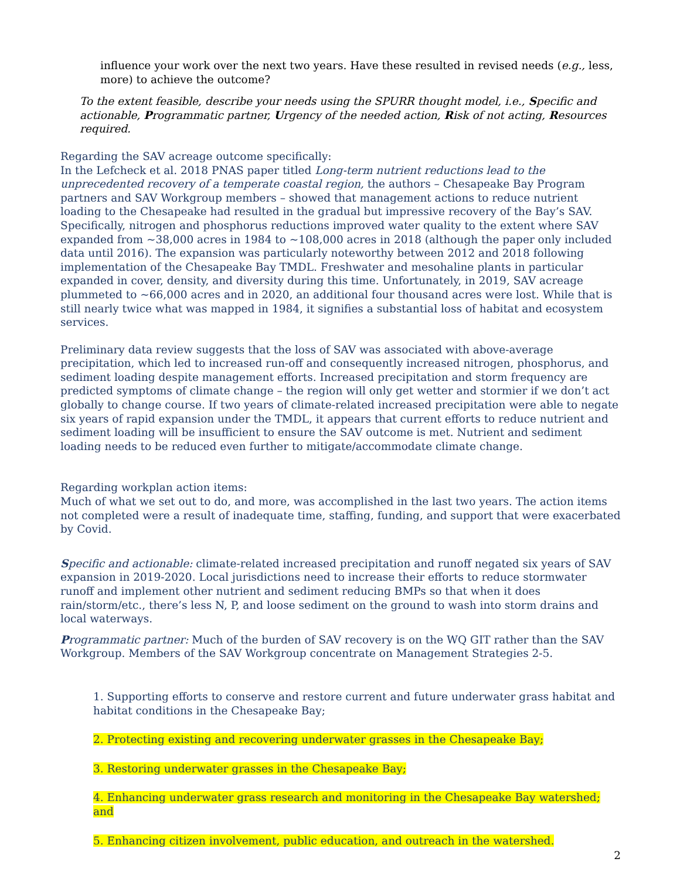influence your work over the next two years. Have these resulted in revised needs (e.g., less, more) to achieve the outcome?
To the extent feasible, describe your needs using the SPURR thought model, i.e., Specific and actionable, Programmatic partner, Urgency of the needed action, Risk of not acting, Resources required.
Regarding the SAV acreage outcome specifically:
In the Lefcheck et al. 2018 PNAS paper titled Long-term nutrient reductions lead to the unprecedented recovery of a temperate coastal region, the authors – Chesapeake Bay Program partners and SAV Workgroup members – showed that management actions to reduce nutrient loading to the Chesapeake had resulted in the gradual but impressive recovery of the Bay’s SAV. Specifically, nitrogen and phosphorus reductions improved water quality to the extent where SAV expanded from ~38,000 acres in 1984 to ~108,000 acres in 2018 (although the paper only included data until 2016). The expansion was particularly noteworthy between 2012 and 2018 following implementation of the Chesapeake Bay TMDL. Freshwater and mesohaline plants in particular expanded in cover, density, and diversity during this time. Unfortunately, in 2019, SAV acreage plummeted to ~66,000 acres and in 2020, an additional four thousand acres were lost. While that is still nearly twice what was mapped in 1984, it signifies a substantial loss of habitat and ecosystem services.
Preliminary data review suggests that the loss of SAV was associated with above-average precipitation, which led to increased run-off and consequently increased nitrogen, phosphorus, and sediment loading despite management efforts. Increased precipitation and storm frequency are predicted symptoms of climate change – the region will only get wetter and stormier if we don’t act globally to change course. If two years of climate-related increased precipitation were able to negate six years of rapid expansion under the TMDL, it appears that current efforts to reduce nutrient and sediment loading will be insufficient to ensure the SAV outcome is met. Nutrient and sediment loading needs to be reduced even further to mitigate/accommodate climate change.
Regarding workplan action items:
Much of what we set out to do, and more, was accomplished in the last two years. The action items not completed were a result of inadequate time, staffing, funding, and support that were exacerbated by Covid.
Specific and actionable: climate-related increased precipitation and runoff negated six years of SAV expansion in 2019-2020. Local jurisdictions need to increase their efforts to reduce stormwater runoff and implement other nutrient and sediment reducing BMPs so that when it does rain/storm/etc., there’s less N, P, and loose sediment on the ground to wash into storm drains and local waterways.
Programmatic partner: Much of the burden of SAV recovery is on the WQ GIT rather than the SAV Workgroup. Members of the SAV Workgroup concentrate on Management Strategies 2-5.
1. Supporting efforts to conserve and restore current and future underwater grass habitat and habitat conditions in the Chesapeake Bay;
2. Protecting existing and recovering underwater grasses in the Chesapeake Bay;
3. Restoring underwater grasses in the Chesapeake Bay;
4. Enhancing underwater grass research and monitoring in the Chesapeake Bay watershed; and
5. Enhancing citizen involvement, public education, and outreach in the watershed.
2